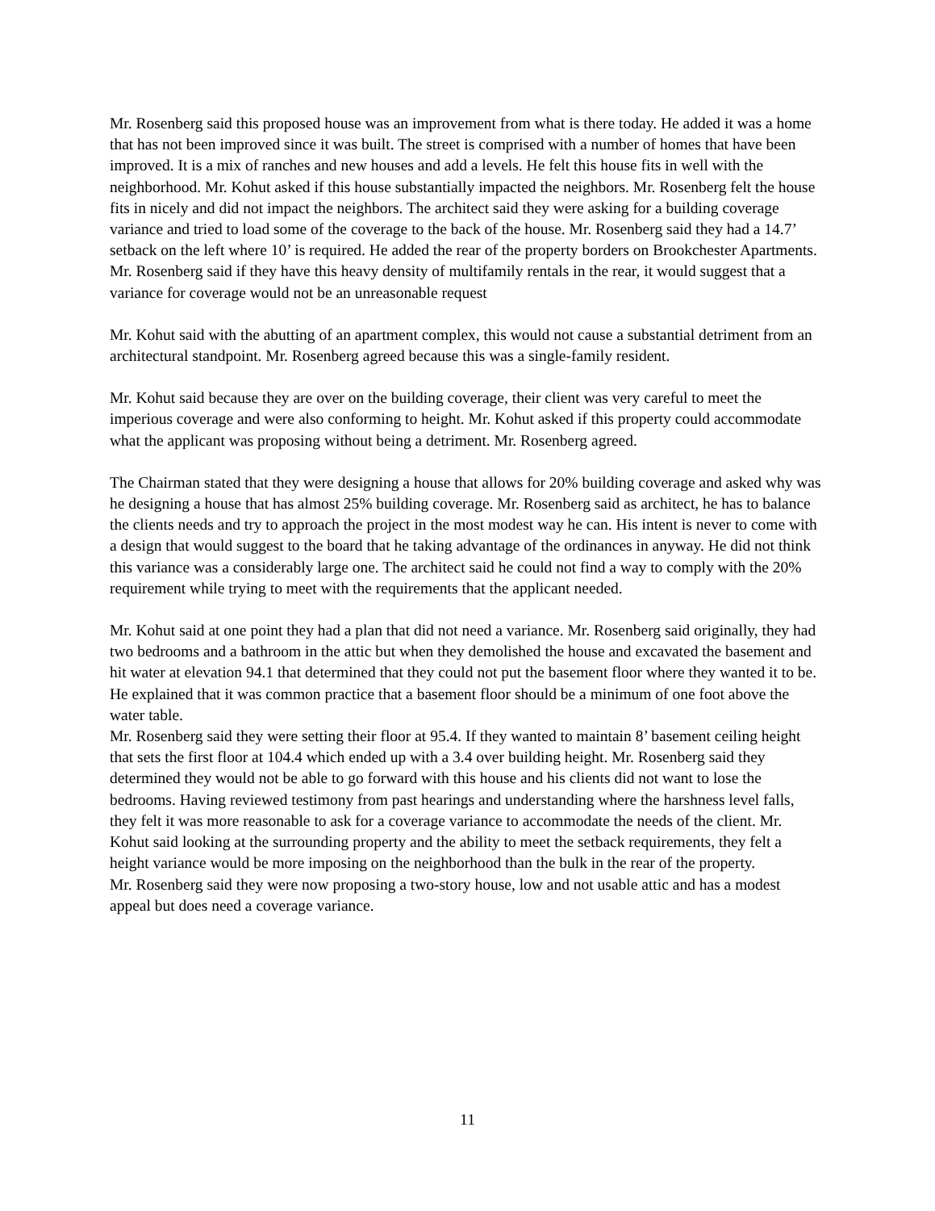Mr. Rosenberg said this proposed house was an improvement from what is there today. He added it was a home that has not been improved since it was built. The street is comprised with a number of homes that have been improved. It is a mix of ranches and new houses and add a levels. He felt this house fits in well with the neighborhood. Mr. Kohut asked if this house substantially impacted the neighbors. Mr. Rosenberg felt the house fits in nicely and did not impact the neighbors. The architect said they were asking for a building coverage variance and tried to load some of the coverage to the back of the house. Mr. Rosenberg said they had a 14.7’ setback on the left where 10’ is required. He added the rear of the property borders on Brookchester Apartments. Mr. Rosenberg said if they have this heavy density of multifamily rentals in the rear, it would suggest that a variance for coverage would not be an unreasonable request
Mr. Kohut said with the abutting of an apartment complex, this would not cause a substantial detriment from an architectural standpoint. Mr. Rosenberg agreed because this was a single-family resident.
Mr. Kohut said because they are over on the building coverage, their client was very careful to meet the imperious coverage and were also conforming to height. Mr. Kohut asked if this property could accommodate what the applicant was proposing without being a detriment. Mr. Rosenberg agreed.
The Chairman stated that they were designing a house that allows for 20% building coverage and asked why was he designing a house that has almost 25% building coverage. Mr. Rosenberg said as architect, he has to balance the clients needs and try to approach the project in the most modest way he can. His intent is never to come with a design that would suggest to the board that he taking advantage of the ordinances in anyway. He did not think this variance was a considerably large one. The architect said he could not find a way to comply with the 20% requirement while trying to meet with the requirements that the applicant needed.
Mr. Kohut said at one point they had a plan that did not need a variance. Mr. Rosenberg said originally, they had two bedrooms and a bathroom in the attic but when they demolished the house and excavated the basement and hit water at elevation 94.1 that determined that they could not put the basement floor where they wanted it to be. He explained that it was common practice that a basement floor should be a minimum of one foot above the water table.
Mr. Rosenberg said they were setting their floor at 95.4. If they wanted to maintain 8’ basement ceiling height that sets the first floor at 104.4 which ended up with a 3.4 over building height. Mr. Rosenberg said they determined they would not be able to go forward with this house and his clients did not want to lose the bedrooms. Having reviewed testimony from past hearings and understanding where the harshness level falls, they felt it was more reasonable to ask for a coverage variance to accommodate the needs of the client. Mr. Kohut said looking at the surrounding property and the ability to meet the setback requirements, they felt a height variance would be more imposing on the neighborhood than the bulk in the rear of the property.
Mr. Rosenberg said they were now proposing a two-story house, low and not usable attic and has a modest appeal but does need a coverage variance.
11